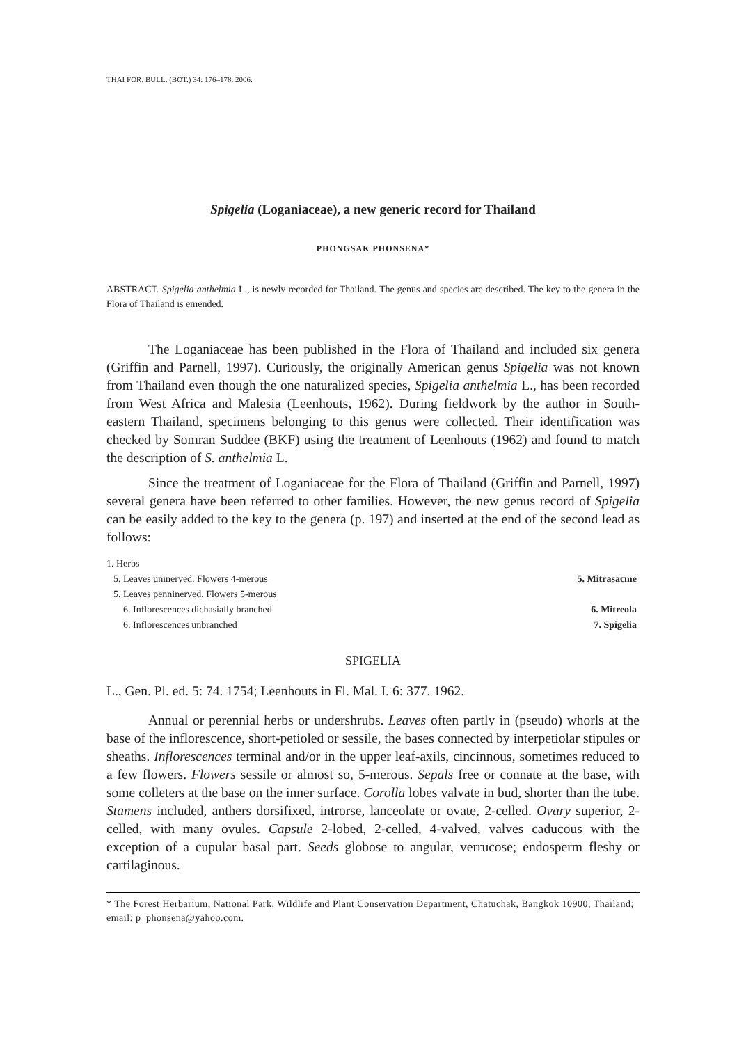THAI FOR. BULL. (BOT.) 34: 176–178. 2006.
Spigelia (Loganiaceae), a new generic record for Thailand
PHONGSAK PHONSENA*
ABSTRACT. Spigelia anthelmia L., is newly recorded for Thailand. The genus and species are described. The key to the genera in the Flora of Thailand is emended.
The Loganiaceae has been published in the Flora of Thailand and included six genera (Griffin and Parnell, 1997). Curiously, the originally American genus Spigelia was not known from Thailand even though the one naturalized species, Spigelia anthelmia L., has been recorded from West Africa and Malesia (Leenhouts, 1962). During fieldwork by the author in South-eastern Thailand, specimens belonging to this genus were collected. Their identification was checked by Somran Suddee (BKF) using the treatment of Leenhouts (1962) and found to match the description of S. anthelmia L.
Since the treatment of Loganiaceae for the Flora of Thailand (Griffin and Parnell, 1997) several genera have been referred to other families. However, the new genus record of Spigelia can be easily added to the key to the genera (p. 197) and inserted at the end of the second lead as follows:
1. Herbs
5. Leaves uninerved. Flowers 4-merous 5. Mitrasacme
5. Leaves penninerved. Flowers 5-merous
6. Inflorescences dichasially branched 6. Mitreola
6. Inflorescences unbranched 7. Spigelia
SPIGELIA
L., Gen. Pl. ed. 5: 74. 1754; Leenhouts in Fl. Mal. I. 6: 377. 1962.
Annual or perennial herbs or undershrubs. Leaves often partly in (pseudo) whorls at the base of the inflorescence, short-petioled or sessile, the bases connected by interpetiolar stipules or sheaths. Inflorescences terminal and/or in the upper leaf-axils, cincinnous, sometimes reduced to a few flowers. Flowers sessile or almost so, 5-merous. Sepals free or connate at the base, with some colleters at the base on the inner surface. Corolla lobes valvate in bud, shorter than the tube. Stamens included, anthers dorsifixed, introrse, lanceolate or ovate, 2-celled. Ovary superior, 2-celled, with many ovules. Capsule 2-lobed, 2-celled, 4-valved, valves caducous with the exception of a cupular basal part. Seeds globose to angular, verrucose; endosperm fleshy or cartilaginous.
* The Forest Herbarium, National Park, Wildlife and Plant Conservation Department, Chatuchak, Bangkok 10900, Thailand; email: p_phonsena@yahoo.com.